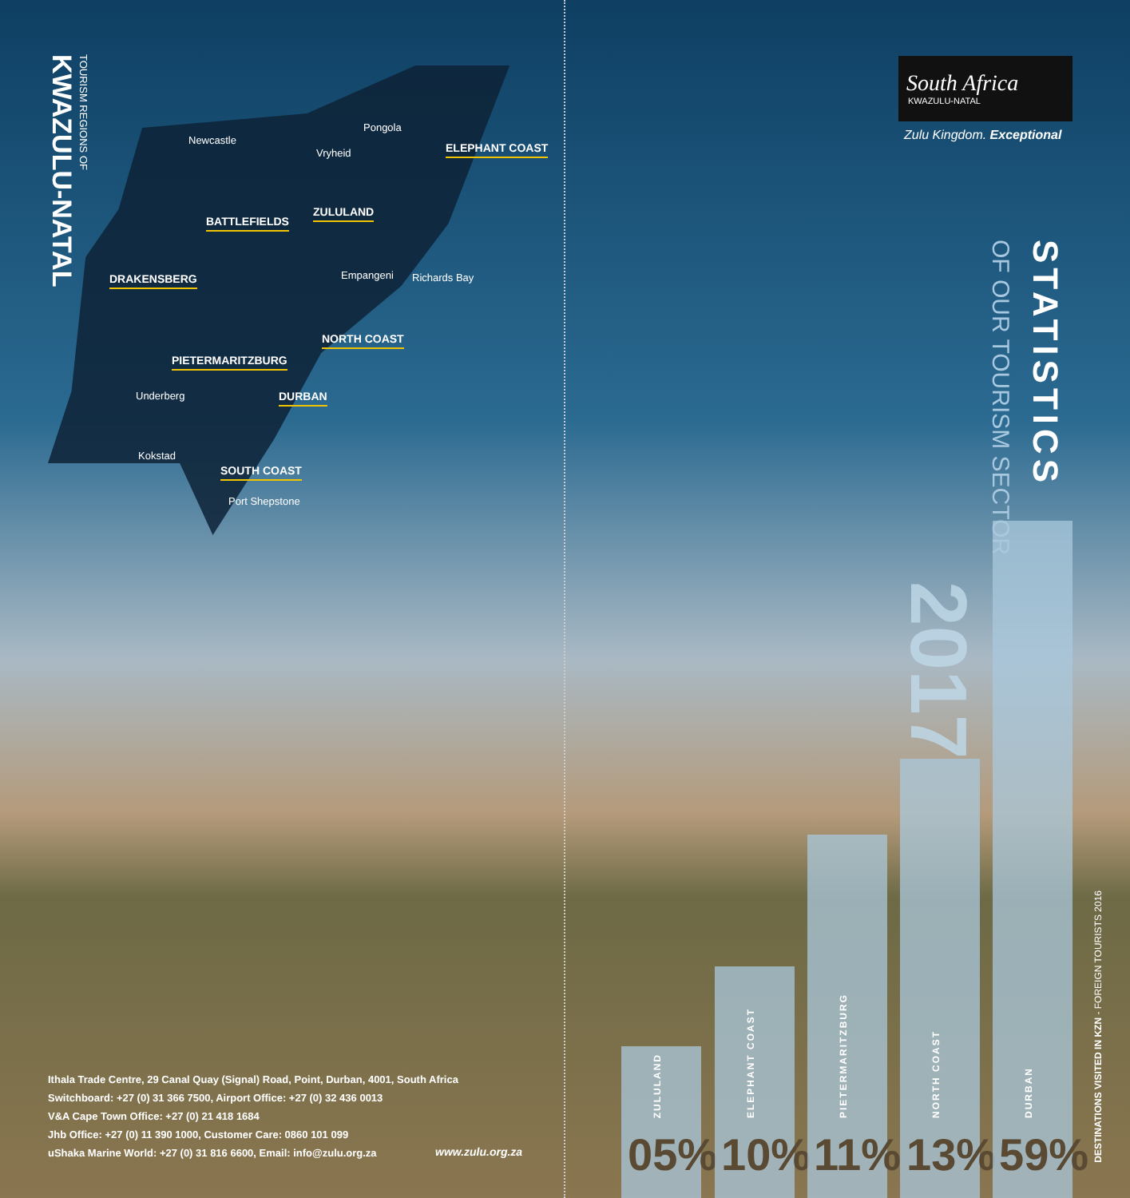KWAZULU-NATAL
TOURISM REGIONS OF
Newcastle
Pongola
Vryheid ELEPHANT COAST
ZULULAND
BATTLEFIELDS
DRAKENSBERG Empangeni Richards Bay
NORTH COAST
PIETERMARITZBURG
Underberg DURBAN
Kokstad
SOUTH COAST
Port Shepstone
Ithala Trade Centre, 29 Canal Quay (Signal) Road, Point, Durban, 4001, South Africa
Switchboard: +27 (0) 31 366 7500, Airport Office: +27 (0) 32 436 0013
V&A Cape Town Office: +27 (0) 21 418 1684
Jhb Office: +27 (0) 11 390 1000, Customer Care: 0860 101 099
uShaka Marine World: +27 (0) 31 816 6600, Email: info@zulu.org.za
www.zulu.org.za
South Africa
KWAZULU-NATAL
Zulu Kingdom. Exceptional
STATISTICS
OF OUR TOURISM SECTOR
2017
ZULULAND
05%
ELEPHANT COAST
10%
PIETERMARITZBURG
11%
NORTH COAST
13%
DURBAN
59%
DESTINATIONS VISITED IN KZN - FOREIGN TOURISTS 2016